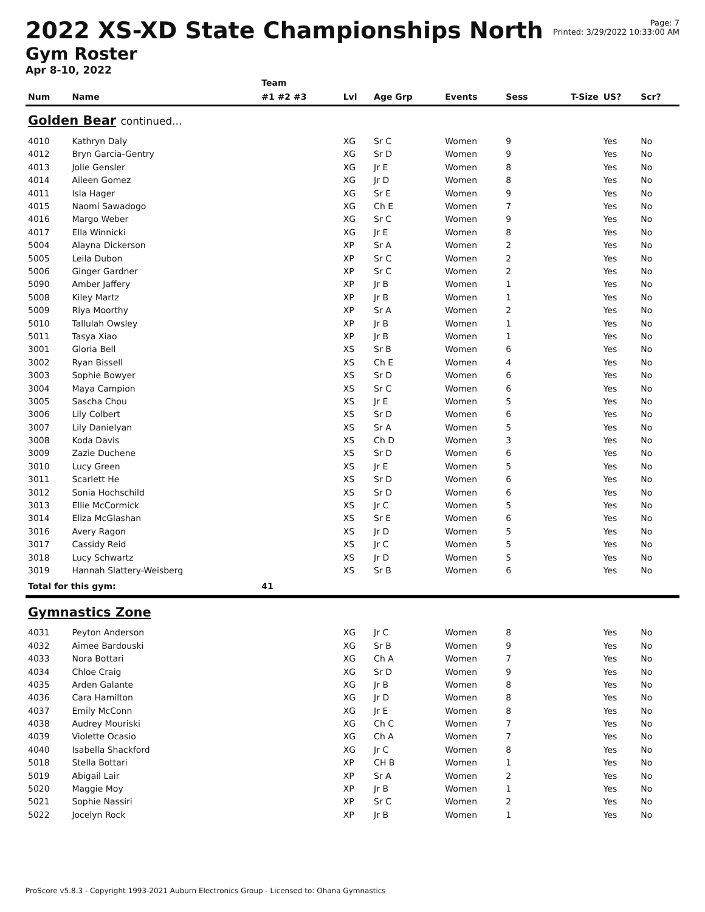2022 XS-XD State Championships North
Gym Roster
Apr 8-10, 2022
Page: 7
Printed: 3/29/2022 10:33:00 AM
| | | Team | | | | | | | |
| --- | --- | --- | --- | --- | --- | --- | --- | --- | --- |
| Num | Name | #1 #2 #3 | Lvl | Age Grp | Events | Sess | T-Size | US? | Scr? |
| Golden Bear continued... | | | | | | | | | |
| 4010 | Kathryn Daly | | XG | Sr C | Women | 9 | | Yes | No |
| 4012 | Bryn Garcia-Gentry | | XG | Sr D | Women | 9 | | Yes | No |
| 4013 | Jolie Gensler | | XG | Jr E | Women | 8 | | Yes | No |
| 4014 | Aileen Gomez | | XG | Jr D | Women | 8 | | Yes | No |
| 4011 | Isla Hager | | XG | Sr E | Women | 9 | | Yes | No |
| 4015 | Naomi Sawadogo | | XG | Ch E | Women | 7 | | Yes | No |
| 4016 | Margo Weber | | XG | Sr C | Women | 9 | | Yes | No |
| 4017 | Ella Winnicki | | XG | Jr E | Women | 8 | | Yes | No |
| 5004 | Alayna Dickerson | | XP | Sr A | Women | 2 | | Yes | No |
| 5005 | Leila Dubon | | XP | Sr C | Women | 2 | | Yes | No |
| 5006 | Ginger Gardner | | XP | Sr C | Women | 2 | | Yes | No |
| 5090 | Amber Jaffery | | XP | Jr B | Women | 1 | | Yes | No |
| 5008 | Kiley Martz | | XP | Jr B | Women | 1 | | Yes | No |
| 5009 | Riya Moorthy | | XP | Sr A | Women | 2 | | Yes | No |
| 5010 | Tallulah Owsley | | XP | Jr B | Women | 1 | | Yes | No |
| 5011 | Tasya Xiao | | XP | Jr B | Women | 1 | | Yes | No |
| 3001 | Gloria Bell | | XS | Sr B | Women | 6 | | Yes | No |
| 3002 | Ryan Bissell | | XS | Ch E | Women | 4 | | Yes | No |
| 3003 | Sophie Bowyer | | XS | Sr D | Women | 6 | | Yes | No |
| 3004 | Maya Campion | | XS | Sr C | Women | 6 | | Yes | No |
| 3005 | Sascha Chou | | XS | Jr E | Women | 5 | | Yes | No |
| 3006 | Lily Colbert | | XS | Sr D | Women | 6 | | Yes | No |
| 3007 | Lily Danielyan | | XS | Sr A | Women | 5 | | Yes | No |
| 3008 | Koda Davis | | XS | Ch D | Women | 3 | | Yes | No |
| 3009 | Zazie Duchene | | XS | Sr D | Women | 6 | | Yes | No |
| 3010 | Lucy Green | | XS | Jr E | Women | 5 | | Yes | No |
| 3011 | Scarlett He | | XS | Sr D | Women | 6 | | Yes | No |
| 3012 | Sonia Hochschild | | XS | Sr D | Women | 6 | | Yes | No |
| 3013 | Ellie McCormick | | XS | Jr C | Women | 5 | | Yes | No |
| 3014 | Eliza McGlashan | | XS | Sr E | Women | 6 | | Yes | No |
| 3016 | Avery Ragon | | XS | Jr D | Women | 5 | | Yes | No |
| 3017 | Cassidy Reid | | XS | Jr C | Women | 5 | | Yes | No |
| 3018 | Lucy Schwartz | | XS | Jr D | Women | 5 | | Yes | No |
| 3019 | Hannah Slattery-Weisberg | | XS | Sr B | Women | 6 | | Yes | No |
| Total for this gym: | | 41 | | | | | | | |
| Gymnastics Zone | | | | | | | | | |
| 4031 | Peyton Anderson | | XG | Jr C | Women | 8 | | Yes | No |
| 4032 | Aimee Bardouski | | XG | Sr B | Women | 9 | | Yes | No |
| 4033 | Nora Bottari | | XG | Ch A | Women | 7 | | Yes | No |
| 4034 | Chloe Craig | | XG | Sr D | Women | 9 | | Yes | No |
| 4035 | Arden Galante | | XG | Jr B | Women | 8 | | Yes | No |
| 4036 | Cara Hamilton | | XG | Jr D | Women | 8 | | Yes | No |
| 4037 | Emily McConn | | XG | Jr E | Women | 8 | | Yes | No |
| 4038 | Audrey Mouriski | | XG | Ch C | Women | 7 | | Yes | No |
| 4039 | Violette Ocasio | | XG | Ch A | Women | 7 | | Yes | No |
| 4040 | Isabella Shackford | | XG | Jr C | Women | 8 | | Yes | No |
| 5018 | Stella Bottari | | XP | CH B | Women | 1 | | Yes | No |
| 5019 | Abigail Lair | | XP | Sr A | Women | 2 | | Yes | No |
| 5020 | Maggie Moy | | XP | Jr B | Women | 1 | | Yes | No |
| 5021 | Sophie Nassiri | | XP | Sr C | Women | 2 | | Yes | No |
| 5022 | Jocelyn Rock | | XP | Jr B | Women | 1 | | Yes | No |
ProScore v5.8.3 - Copyright 1993-2021 Auburn Electronics Group - Licensed to: Ohana Gymnastics